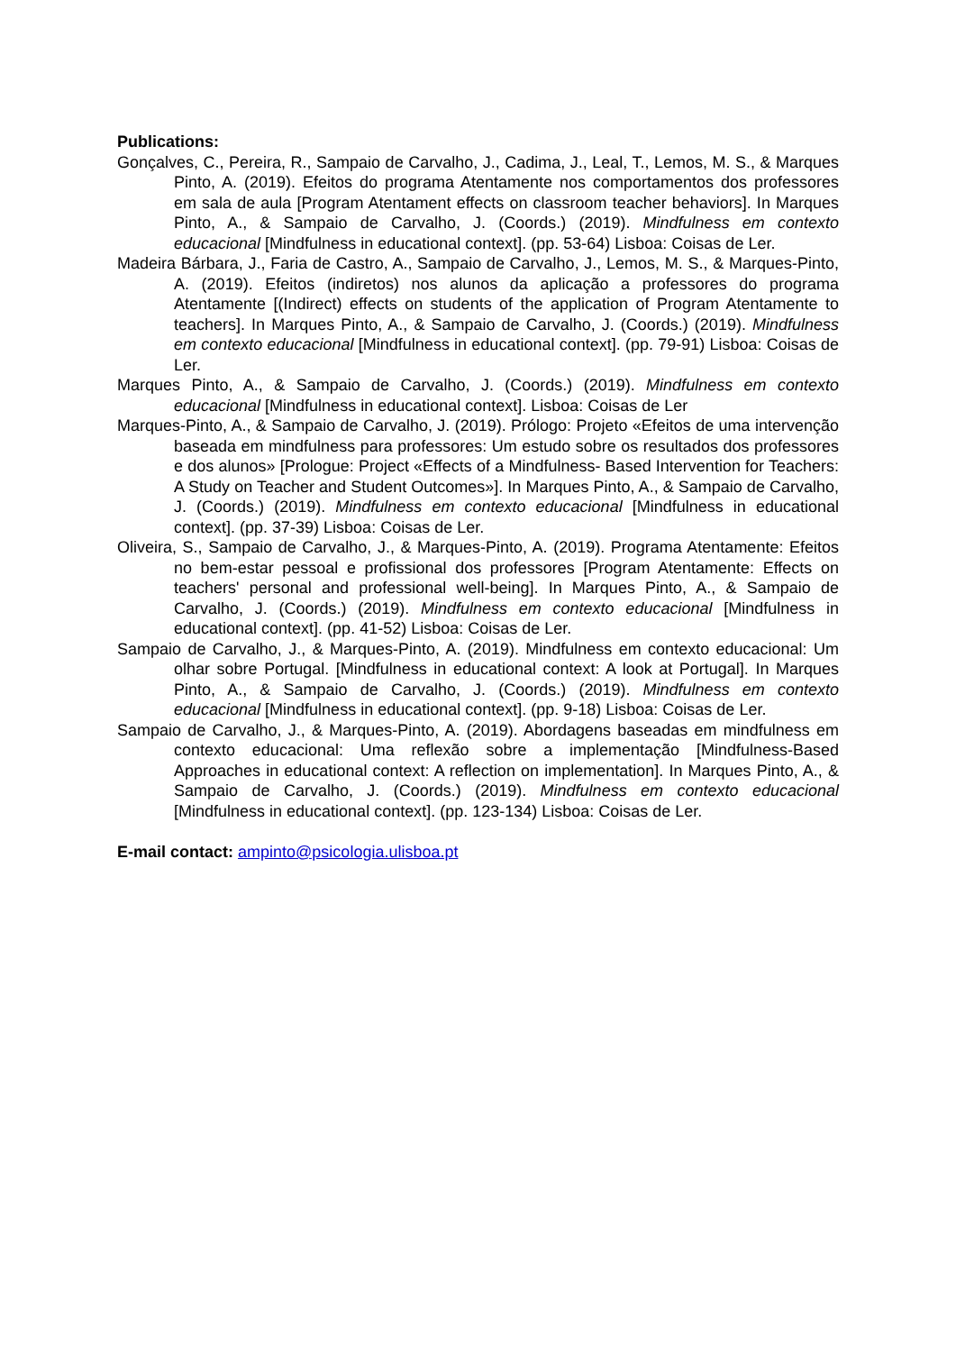Publications:
Gonçalves, C., Pereira, R., Sampaio de Carvalho, J., Cadima, J., Leal, T., Lemos, M. S., & Marques Pinto, A. (2019). Efeitos do programa Atentamente nos comportamentos dos professores em sala de aula [Program Atentament effects on classroom teacher behaviors]. In Marques Pinto, A., & Sampaio de Carvalho, J. (Coords.) (2019). Mindfulness em contexto educacional [Mindfulness in educational context]. (pp. 53-64) Lisboa: Coisas de Ler.
Madeira Bárbara, J., Faria de Castro, A., Sampaio de Carvalho, J., Lemos, M. S., & Marques-Pinto, A. (2019). Efeitos (indiretos) nos alunos da aplicação a professores do programa Atentamente [(Indirect) effects on students of the application of Program Atentamente to teachers]. In Marques Pinto, A., & Sampaio de Carvalho, J. (Coords.) (2019). Mindfulness em contexto educacional [Mindfulness in educational context]. (pp. 79-91) Lisboa: Coisas de Ler.
Marques Pinto, A., & Sampaio de Carvalho, J. (Coords.) (2019). Mindfulness em contexto educacional [Mindfulness in educational context]. Lisboa: Coisas de Ler
Marques-Pinto, A., & Sampaio de Carvalho, J. (2019). Prólogo: Projeto «Efeitos de uma intervenção baseada em mindfulness para professores: Um estudo sobre os resultados dos professores e dos alunos» [Prologue: Project «Effects of a Mindfulness- Based Intervention for Teachers: A Study on Teacher and Student Outcomes»]. In Marques Pinto, A., & Sampaio de Carvalho, J. (Coords.) (2019). Mindfulness em contexto educacional [Mindfulness in educational context]. (pp. 37-39) Lisboa: Coisas de Ler.
Oliveira, S., Sampaio de Carvalho, J., & Marques-Pinto, A. (2019). Programa Atentamente: Efeitos no bem-estar pessoal e profissional dos professores [Program Atentamente: Effects on teachers' personal and professional well-being]. In Marques Pinto, A., & Sampaio de Carvalho, J. (Coords.) (2019). Mindfulness em contexto educacional [Mindfulness in educational context]. (pp. 41-52) Lisboa: Coisas de Ler.
Sampaio de Carvalho, J., & Marques-Pinto, A. (2019). Mindfulness em contexto educacional: Um olhar sobre Portugal. [Mindfulness in educational context: A look at Portugal]. In Marques Pinto, A., & Sampaio de Carvalho, J. (Coords.) (2019). Mindfulness em contexto educacional [Mindfulness in educational context]. (pp. 9-18) Lisboa: Coisas de Ler.
Sampaio de Carvalho, J., & Marques-Pinto, A. (2019). Abordagens baseadas em mindfulness em contexto educacional: Uma reflexão sobre a implementação [Mindfulness-Based Approaches in educational context: A reflection on implementation]. In Marques Pinto, A., & Sampaio de Carvalho, J. (Coords.) (2019). Mindfulness em contexto educacional [Mindfulness in educational context]. (pp. 123-134) Lisboa: Coisas de Ler.
E-mail contact: ampinto@psicologia.ulisboa.pt